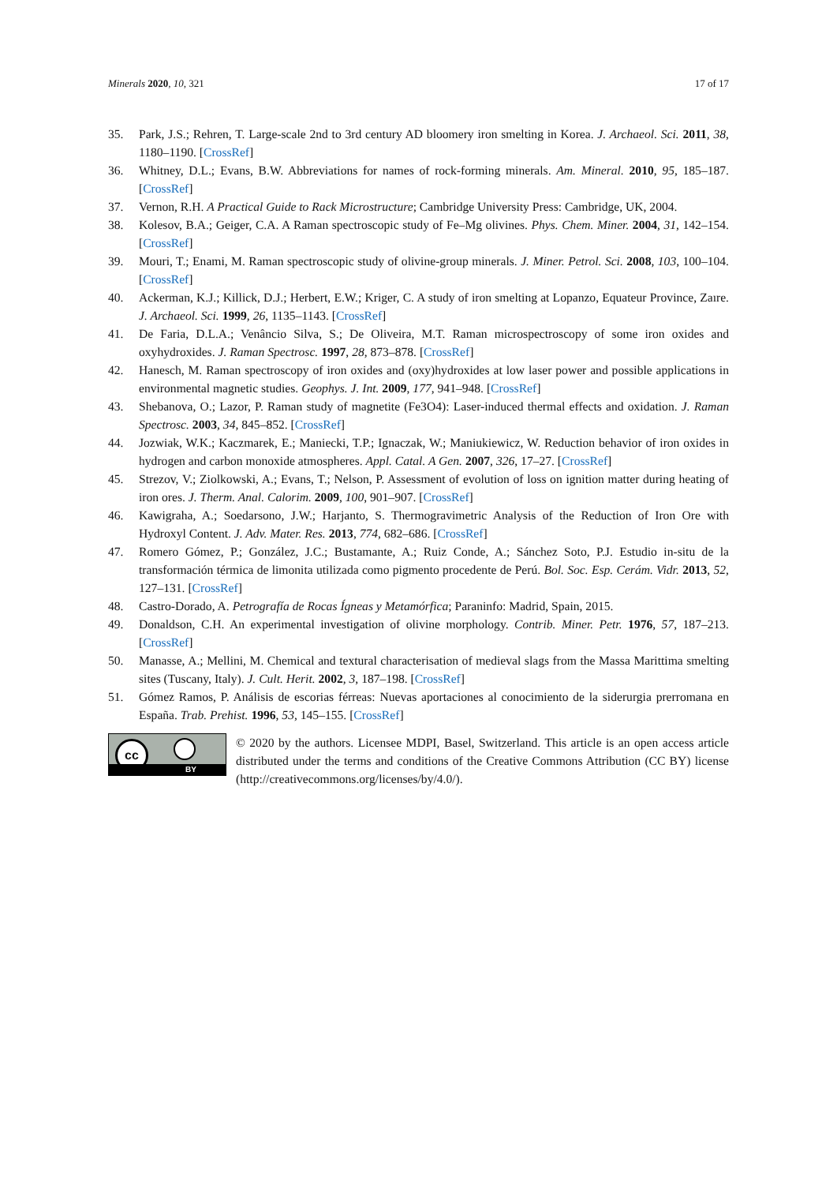Minerals 2020, 10, 321 17 of 17
35. Park, J.S.; Rehren, T. Large-scale 2nd to 3rd century AD bloomery iron smelting in Korea. J. Archaeol. Sci. 2011, 38, 1180–1190. [CrossRef]
36. Whitney, D.L.; Evans, B.W. Abbreviations for names of rock-forming minerals. Am. Mineral. 2010, 95, 185–187. [CrossRef]
37. Vernon, R.H. A Practical Guide to Rack Microstructure; Cambridge University Press: Cambridge, UK, 2004.
38. Kolesov, B.A.; Geiger, C.A. A Raman spectroscopic study of Fe–Mg olivines. Phys. Chem. Miner. 2004, 31, 142–154. [CrossRef]
39. Mouri, T.; Enami, M. Raman spectroscopic study of olivine-group minerals. J. Miner. Petrol. Sci. 2008, 103, 100–104. [CrossRef]
40. Ackerman, K.J.; Killick, D.J.; Herbert, E.W.; Kriger, C. A study of iron smelting at Lopanzo, Equateur Province, Zaıre. J. Archaeol. Sci. 1999, 26, 1135–1143. [CrossRef]
41. De Faria, D.L.A.; Venâncio Silva, S.; De Oliveira, M.T. Raman microspectroscopy of some iron oxides and oxyhydroxides. J. Raman Spectrosc. 1997, 28, 873–878. [CrossRef]
42. Hanesch, M. Raman spectroscopy of iron oxides and (oxy)hydroxides at low laser power and possible applications in environmental magnetic studies. Geophys. J. Int. 2009, 177, 941–948. [CrossRef]
43. Shebanova, O.; Lazor, P. Raman study of magnetite (Fe3O4): Laser-induced thermal effects and oxidation. J. Raman Spectrosc. 2003, 34, 845–852. [CrossRef]
44. Jozwiak, W.K.; Kaczmarek, E.; Maniecki, T.P.; Ignaczak, W.; Maniukiewicz, W. Reduction behavior of iron oxides in hydrogen and carbon monoxide atmospheres. Appl. Catal. A Gen. 2007, 326, 17–27. [CrossRef]
45. Strezov, V.; Ziolkowski, A.; Evans, T.; Nelson, P. Assessment of evolution of loss on ignition matter during heating of iron ores. J. Therm. Anal. Calorim. 2009, 100, 901–907. [CrossRef]
46. Kawigraha, A.; Soedarsono, J.W.; Harjanto, S. Thermogravimetric Analysis of the Reduction of Iron Ore with Hydroxyl Content. J. Adv. Mater. Res. 2013, 774, 682–686. [CrossRef]
47. Romero Gómez, P.; González, J.C.; Bustamante, A.; Ruiz Conde, A.; Sánchez Soto, P.J. Estudio in-situ de la transformación térmica de limonita utilizada como pigmento procedente de Perú. Bol. Soc. Esp. Cerám. Vidr. 2013, 52, 127–131. [CrossRef]
48. Castro-Dorado, A. Petrografía de Rocas Ígneas y Metamórfica; Paraninfo: Madrid, Spain, 2015.
49. Donaldson, C.H. An experimental investigation of olivine morphology. Contrib. Miner. Petr. 1976, 57, 187–213. [CrossRef]
50. Manasse, A.; Mellini, M. Chemical and textural characterisation of medieval slags from the Massa Marittima smelting sites (Tuscany, Italy). J. Cult. Herit. 2002, 3, 187–198. [CrossRef]
51. Gómez Ramos, P. Análisis de escorias férreas: Nuevas aportaciones al conocimiento de la siderurgia prerromana en España. Trab. Prehist. 1996, 53, 145–155. [CrossRef]
cc
BY
© 2020 by the authors. Licensee MDPI, Basel, Switzerland. This article is an open access article distributed under the terms and conditions of the Creative Commons Attribution (CC BY) license (http://creativecommons.org/licenses/by/4.0/).